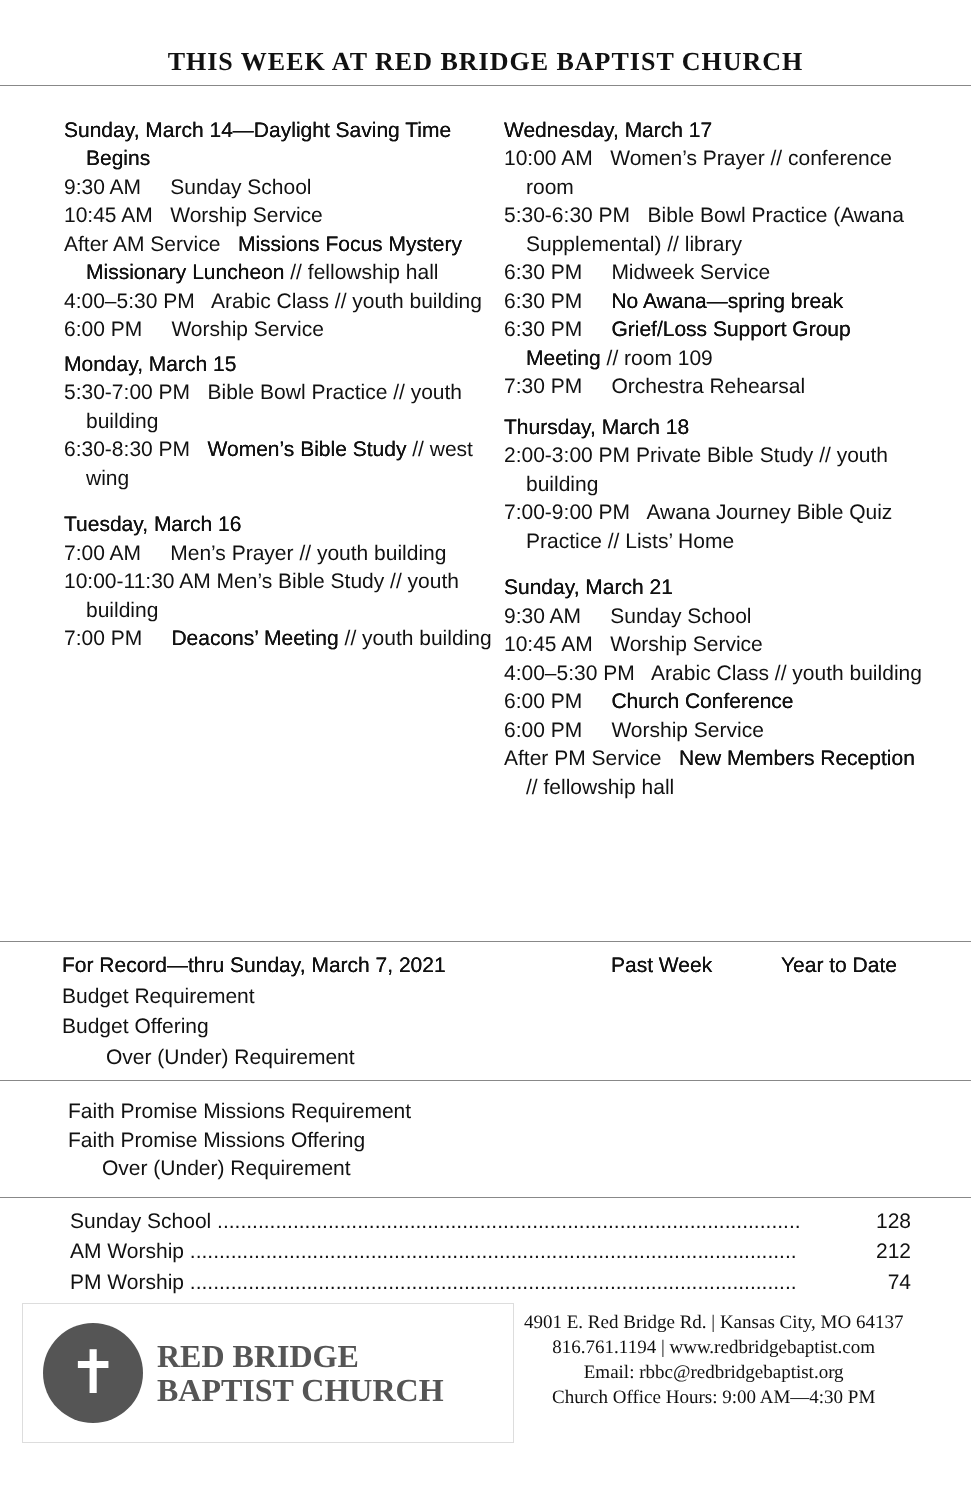THIS WEEK AT RED BRIDGE BAPTIST CHURCH
Sunday, March 14—Daylight Saving Time Begins
9:30 AM Sunday School
10:45 AM Worship Service
After AM Service Missions Focus Mystery Missionary Luncheon // fellowship hall
4:00–5:30 PM Arabic Class // youth building
6:00 PM Worship Service
Monday, March 15
5:30-7:00 PM Bible Bowl Practice // youth building
6:30-8:30 PM Women’s Bible Study // west wing
Tuesday, March 16
7:00 AM Men’s Prayer // youth building
10:00-11:30 AM Men’s Bible Study // youth building
7:00 PM Deacons’ Meeting // youth building
Wednesday, March 17
10:00 AM Women’s Prayer // conference room
5:30-6:30 PM Bible Bowl Practice (Awana Supplemental) // library
6:30 PM Midweek Service
6:30 PM No Awana—spring break
6:30 PM Grief/Loss Support Group Meeting // room 109
7:30 PM Orchestra Rehearsal
Thursday, March 18
2:00-3:00 PM Private Bible Study // youth building
7:00-9:00 PM Awana Journey Bible Quiz Practice // Lists’ Home
Sunday, March 21
9:30 AM Sunday School
10:45 AM Worship Service
4:00–5:30 PM Arabic Class // youth building
6:00 PM Church Conference
6:00 PM Worship Service
After PM Service New Members Reception // fellowship hall
| For Record—thru Sunday, March 7, 2021 | Past Week | Year to Date |
| --- | --- | --- |
| Budget Requirement | | |
| Budget Offering | | |
| Over (Under) Requirement | | |
Faith Promise Missions Requirement
Faith Promise Missions Offering
Over (Under) Requirement
| Sunday School .................................................................................................... | 128 |
| AM Worship ........................................................................................................ | 212 |
| PM Worship ........................................................................................................ | 74 |
✝
RED BRIDGE
BAPTIST CHURCH
4901 E. Red Bridge Rd. | Kansas City, MO 64137
816.761.1194 | www.redbridgebaptist.com
Email: rbbc@redbridgebaptist.org
Church Office Hours: 9:00 AM—4:30 PM